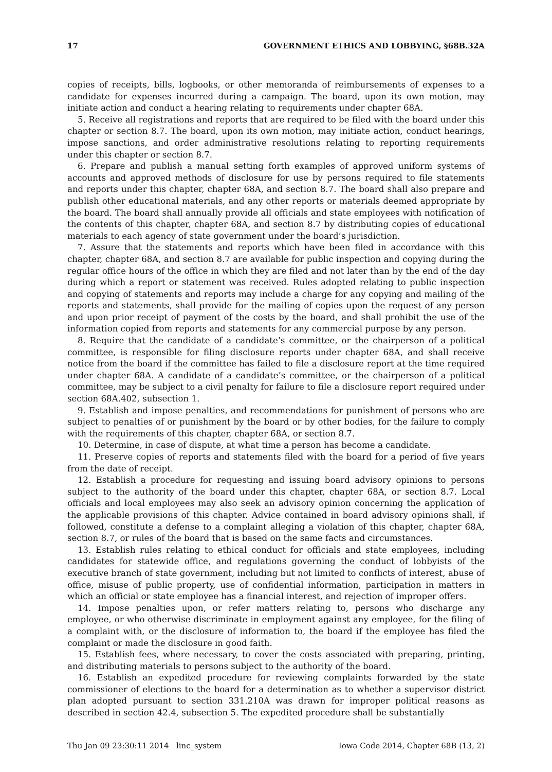17 GOVERNMENT ETHICS AND LOBBYING, §68B.32A
copies of receipts, bills, logbooks, or other memoranda of reimbursements of expenses to a candidate for expenses incurred during a campaign. The board, upon its own motion, may initiate action and conduct a hearing relating to requirements under chapter 68A.
5. Receive all registrations and reports that are required to be filed with the board under this chapter or section 8.7. The board, upon its own motion, may initiate action, conduct hearings, impose sanctions, and order administrative resolutions relating to reporting requirements under this chapter or section 8.7.
6. Prepare and publish a manual setting forth examples of approved uniform systems of accounts and approved methods of disclosure for use by persons required to file statements and reports under this chapter, chapter 68A, and section 8.7. The board shall also prepare and publish other educational materials, and any other reports or materials deemed appropriate by the board. The board shall annually provide all officials and state employees with notification of the contents of this chapter, chapter 68A, and section 8.7 by distributing copies of educational materials to each agency of state government under the board’s jurisdiction.
7. Assure that the statements and reports which have been filed in accordance with this chapter, chapter 68A, and section 8.7 are available for public inspection and copying during the regular office hours of the office in which they are filed and not later than by the end of the day during which a report or statement was received. Rules adopted relating to public inspection and copying of statements and reports may include a charge for any copying and mailing of the reports and statements, shall provide for the mailing of copies upon the request of any person and upon prior receipt of payment of the costs by the board, and shall prohibit the use of the information copied from reports and statements for any commercial purpose by any person.
8. Require that the candidate of a candidate’s committee, or the chairperson of a political committee, is responsible for filing disclosure reports under chapter 68A, and shall receive notice from the board if the committee has failed to file a disclosure report at the time required under chapter 68A. A candidate of a candidate’s committee, or the chairperson of a political committee, may be subject to a civil penalty for failure to file a disclosure report required under section 68A.402, subsection 1.
9. Establish and impose penalties, and recommendations for punishment of persons who are subject to penalties of or punishment by the board or by other bodies, for the failure to comply with the requirements of this chapter, chapter 68A, or section 8.7.
10. Determine, in case of dispute, at what time a person has become a candidate.
11. Preserve copies of reports and statements filed with the board for a period of five years from the date of receipt.
12. Establish a procedure for requesting and issuing board advisory opinions to persons subject to the authority of the board under this chapter, chapter 68A, or section 8.7. Local officials and local employees may also seek an advisory opinion concerning the application of the applicable provisions of this chapter. Advice contained in board advisory opinions shall, if followed, constitute a defense to a complaint alleging a violation of this chapter, chapter 68A, section 8.7, or rules of the board that is based on the same facts and circumstances.
13. Establish rules relating to ethical conduct for officials and state employees, including candidates for statewide office, and regulations governing the conduct of lobbyists of the executive branch of state government, including but not limited to conflicts of interest, abuse of office, misuse of public property, use of confidential information, participation in matters in which an official or state employee has a financial interest, and rejection of improper offers.
14. Impose penalties upon, or refer matters relating to, persons who discharge any employee, or who otherwise discriminate in employment against any employee, for the filing of a complaint with, or the disclosure of information to, the board if the employee has filed the complaint or made the disclosure in good faith.
15. Establish fees, where necessary, to cover the costs associated with preparing, printing, and distributing materials to persons subject to the authority of the board.
16. Establish an expedited procedure for reviewing complaints forwarded by the state commissioner of elections to the board for a determination as to whether a supervisor district plan adopted pursuant to section 331.210A was drawn for improper political reasons as described in section 42.4, subsection 5. The expedited procedure shall be substantially
Thu Jan 09 23:30:11 2014 linc_system Iowa Code 2014, Chapter 68B (13, 2)